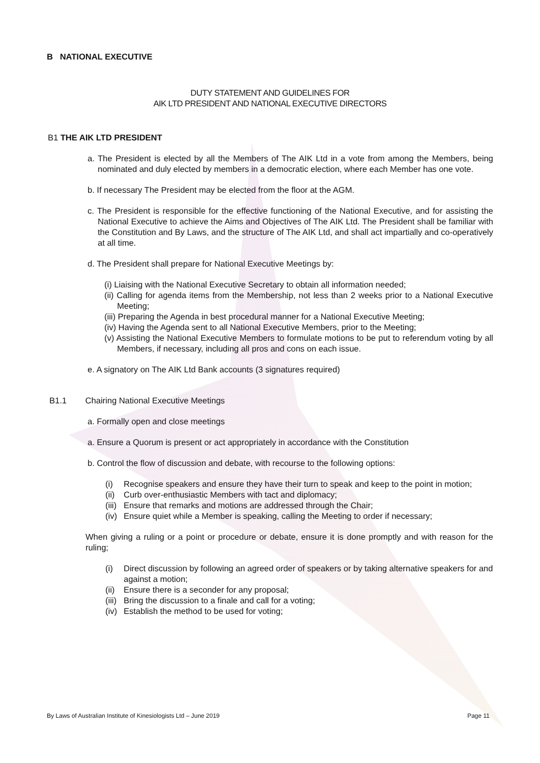B NATIONAL EXECUTIVE
DUTY STATEMENT AND GUIDELINES FOR
AIK LTD PRESIDENT AND NATIONAL EXECUTIVE DIRECTORS
B1 THE AIK LTD PRESIDENT
a. The President is elected by all the Members of The AIK Ltd in a vote from among the Members, being nominated and duly elected by members in a democratic election, where each Member has one vote.
b. If necessary The President may be elected from the floor at the AGM.
c. The President is responsible for the effective functioning of the National Executive, and for assisting the National Executive to achieve the Aims and Objectives of The AIK Ltd. The President shall be familiar with the Constitution and By Laws, and the structure of The AIK Ltd, and shall act impartially and co-operatively at all time.
d. The President shall prepare for National Executive Meetings by:
(i) Liaising with the National Executive Secretary to obtain all information needed;
(ii) Calling for agenda items from the Membership, not less than 2 weeks prior to a National Executive Meeting;
(iii) Preparing the Agenda in best procedural manner for a National Executive Meeting;
(iv) Having the Agenda sent to all National Executive Members, prior to the Meeting;
(v) Assisting the National Executive Members to formulate motions to be put to referendum voting by all Members, if necessary, including all pros and cons on each issue.
e. A signatory on The AIK Ltd Bank accounts (3 signatures required)
B1.1 Chairing National Executive Meetings
a. Formally open and close meetings
a. Ensure a Quorum is present or act appropriately in accordance with the Constitution
b. Control the flow of discussion and debate, with recourse to the following options:
(i) Recognise speakers and ensure they have their turn to speak and keep to the point in motion;
(ii) Curb over-enthusiastic Members with tact and diplomacy;
(iii) Ensure that remarks and motions are addressed through the Chair;
(iv) Ensure quiet while a Member is speaking, calling the Meeting to order if necessary;
When giving a ruling or a point or procedure or debate, ensure it is done promptly and with reason for the ruling;
(i) Direct discussion by following an agreed order of speakers or by taking alternative speakers for and against a motion;
(ii) Ensure there is a seconder for any proposal;
(iii) Bring the discussion to a finale and call for a voting;
(iv) Establish the method to be used for voting;
By Laws of Australian Institute of Kinesiologists Ltd – June 2019 Page 11